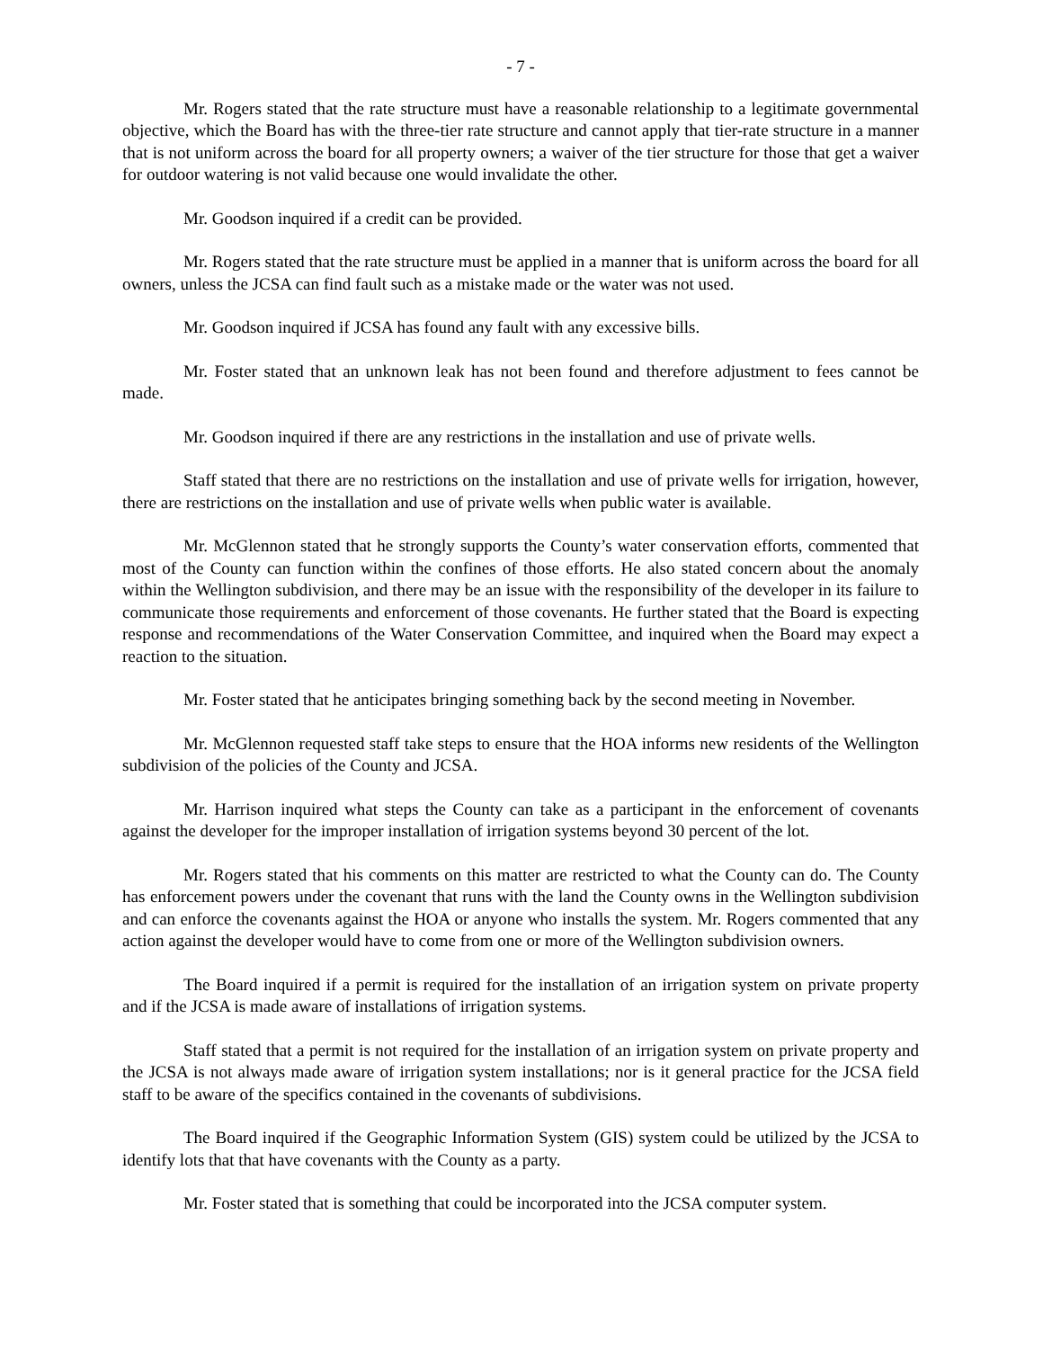- 7 -
Mr. Rogers stated that the rate structure must have a reasonable relationship to a legitimate governmental objective, which the Board has with the three-tier rate structure and cannot apply that tier-rate structure in a manner that is not uniform across the board for all property owners; a waiver of the tier structure for those that get a waiver for outdoor watering is not valid because one would invalidate the other.
Mr. Goodson inquired if a credit can be provided.
Mr. Rogers stated that the rate structure must be applied in a manner that is uniform across the board for all owners, unless the JCSA can find fault such as a mistake made or the water was not used.
Mr. Goodson inquired if JCSA has found any fault with any excessive bills.
Mr. Foster stated that an unknown leak has not been found and therefore adjustment to fees cannot be made.
Mr. Goodson inquired if there are any restrictions in the installation and use of private wells.
Staff stated that there are no restrictions on the installation and use of private wells for irrigation, however, there are restrictions on the installation and use of private wells when public water is available.
Mr. McGlennon stated that he strongly supports the County’s water conservation efforts, commented that most of the County can function within the confines of those efforts. He also stated concern about the anomaly within the Wellington subdivision, and there may be an issue with the responsibility of the developer in its failure to communicate those requirements and enforcement of those covenants. He further stated that the Board is expecting response and recommendations of the Water Conservation Committee, and inquired when the Board may expect a reaction to the situation.
Mr. Foster stated that he anticipates bringing something back by the second meeting in November.
Mr. McGlennon requested staff take steps to ensure that the HOA informs new residents of the Wellington subdivision of the policies of the County and JCSA.
Mr. Harrison inquired what steps the County can take as a participant in the enforcement of covenants against the developer for the improper installation of irrigation systems beyond 30 percent of the lot.
Mr. Rogers stated that his comments on this matter are restricted to what the County can do. The County has enforcement powers under the covenant that runs with the land the County owns in the Wellington subdivision and can enforce the covenants against the HOA or anyone who installs the system. Mr. Rogers commented that any action against the developer would have to come from one or more of the Wellington subdivision owners.
The Board inquired if a permit is required for the installation of an irrigation system on private property and if the JCSA is made aware of installations of irrigation systems.
Staff stated that a permit is not required for the installation of an irrigation system on private property and the JCSA is not always made aware of irrigation system installations; nor is it general practice for the JCSA field staff to be aware of the specifics contained in the covenants of subdivisions.
The Board inquired if the Geographic Information System (GIS) system could be utilized by the JCSA to identify lots that that have covenants with the County as a party.
Mr. Foster stated that is something that could be incorporated into the JCSA computer system.